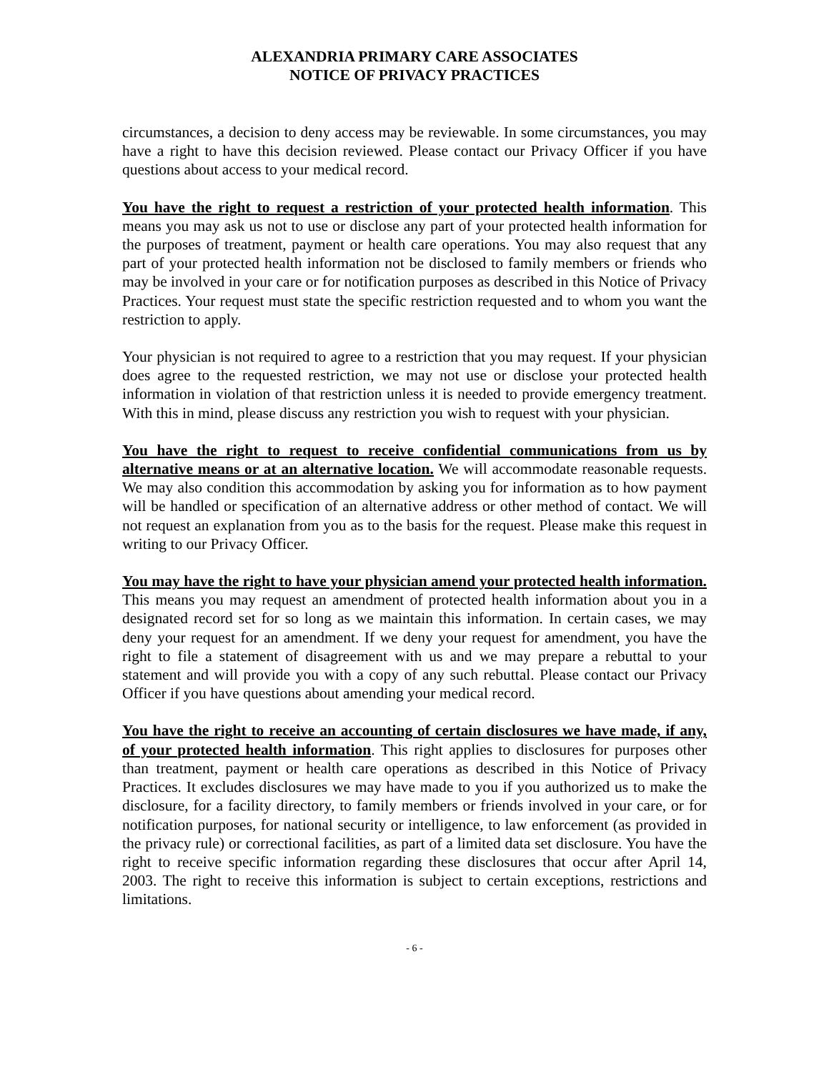ALEXANDRIA PRIMARY CARE ASSOCIATES
NOTICE OF PRIVACY PRACTICES
circumstances, a decision to deny access may be reviewable. In some circumstances, you may have a right to have this decision reviewed. Please contact our Privacy Officer if you have questions about access to your medical record.
You have the right to request a restriction of your protected health information. This means you may ask us not to use or disclose any part of your protected health information for the purposes of treatment, payment or health care operations. You may also request that any part of your protected health information not be disclosed to family members or friends who may be involved in your care or for notification purposes as described in this Notice of Privacy Practices. Your request must state the specific restriction requested and to whom you want the restriction to apply.
Your physician is not required to agree to a restriction that you may request. If your physician does agree to the requested restriction, we may not use or disclose your protected health information in violation of that restriction unless it is needed to provide emergency treatment. With this in mind, please discuss any restriction you wish to request with your physician.
You have the right to request to receive confidential communications from us by alternative means or at an alternative location. We will accommodate reasonable requests. We may also condition this accommodation by asking you for information as to how payment will be handled or specification of an alternative address or other method of contact. We will not request an explanation from you as to the basis for the request. Please make this request in writing to our Privacy Officer.
You may have the right to have your physician amend your protected health information. This means you may request an amendment of protected health information about you in a designated record set for so long as we maintain this information. In certain cases, we may deny your request for an amendment. If we deny your request for amendment, you have the right to file a statement of disagreement with us and we may prepare a rebuttal to your statement and will provide you with a copy of any such rebuttal. Please contact our Privacy Officer if you have questions about amending your medical record.
You have the right to receive an accounting of certain disclosures we have made, if any, of your protected health information. This right applies to disclosures for purposes other than treatment, payment or health care operations as described in this Notice of Privacy Practices. It excludes disclosures we may have made to you if you authorized us to make the disclosure, for a facility directory, to family members or friends involved in your care, or for notification purposes, for national security or intelligence, to law enforcement (as provided in the privacy rule) or correctional facilities, as part of a limited data set disclosure. You have the right to receive specific information regarding these disclosures that occur after April 14, 2003. The right to receive this information is subject to certain exceptions, restrictions and limitations.
- 6 -